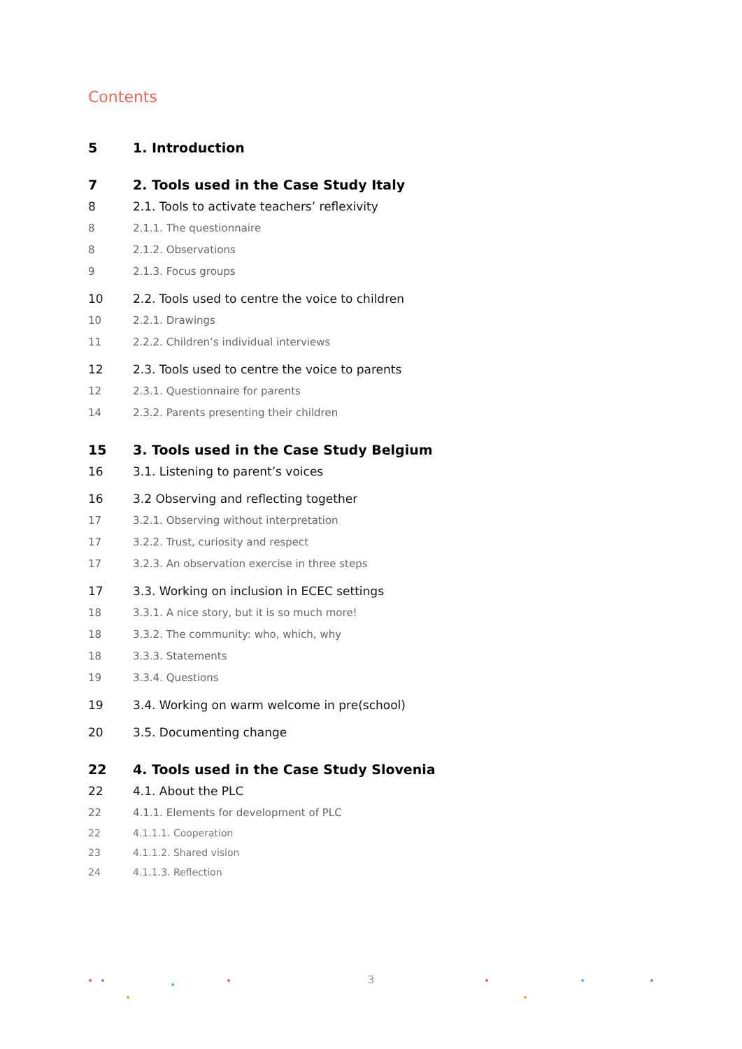Contents
5 1. Introduction
7 2. Tools used in the Case Study Italy
8 2.1. Tools to activate teachers’ reflexivity
8 2.1.1. The questionnaire
8 2.1.2. Observations
9 2.1.3. Focus groups
10 2.2. Tools used to centre the voice to children
10 2.2.1. Drawings
11 2.2.2. Children’s individual interviews
12 2.3. Tools used to centre the voice to parents
12 2.3.1. Questionnaire for parents
14 2.3.2. Parents presenting their children
15 3. Tools used in the Case Study Belgium
16 3.1. Listening to parent’s voices
16 3.2 Observing and reflecting together
17 3.2.1. Observing without interpretation
17 3.2.2. Trust, curiosity and respect
17 3.2.3. An observation exercise in three steps
17 3.3. Working on inclusion in ECEC settings
18 3.3.1. A nice story, but it is so much more!
18 3.3.2. The community: who, which, why
18 3.3.3. Statements
19 3.3.4. Questions
19 3.4. Working on warm welcome in pre(school)
20 3.5. Documenting change
22 4. Tools used in the Case Study Slovenia
22 4.1. About the PLC
22 4.1.1. Elements for development of PLC
22 4.1.1.1. Cooperation
23 4.1.1.2. Shared vision
24 4.1.1.3. Reflection
3